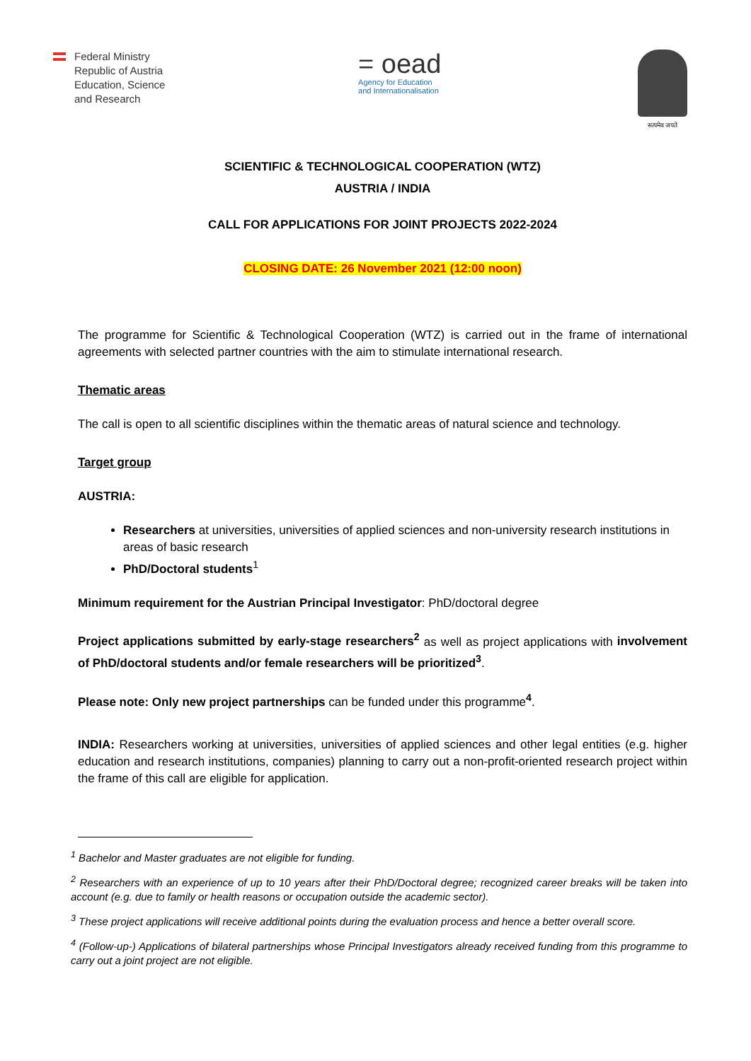Federal Ministry
Republic of Austria
Education, Science
and Research
= oead
Agency for Education
and Internationalisation
सत्यमेव जयते
SCIENTIFIC & TECHNOLOGICAL COOPERATION (WTZ)
AUSTRIA / INDIA
CALL FOR APPLICATIONS FOR JOINT PROJECTS 2022-2024
CLOSING DATE: 26 November 2021 (12:00 noon)
The programme for Scientific & Technological Cooperation (WTZ) is carried out in the frame of international agreements with selected partner countries with the aim to stimulate international research.
Thematic areas
The call is open to all scientific disciplines within the thematic areas of natural science and technology.
Target group
AUSTRIA:
Researchers at universities, universities of applied sciences and non-university research institutions in areas of basic research
PhD/Doctoral students<sup>1</sup>
Minimum requirement for the Austrian Principal Investigator: PhD/doctoral degree
Project applications submitted by early-stage researchers<sup>2</sup> as well as project applications with involvement of PhD/doctoral students and/or female researchers will be prioritized<sup>3</sup>.
Please note: Only new project partnerships can be funded under this programme<sup>4</sup>.
INDIA: Researchers working at universities, universities of applied sciences and other legal entities (e.g. higher education and research institutions, companies) planning to carry out a non-profit-oriented research project within the frame of this call are eligible for application.
<sup>1</sup> Bachelor and Master graduates are not eligible for funding.
<sup>2</sup> Researchers with an experience of up to 10 years after their PhD/Doctoral degree; recognized career breaks will be taken into account (e.g. due to family or health reasons or occupation outside the academic sector).
<sup>3</sup> These project applications will receive additional points during the evaluation process and hence a better overall score.
<sup>4</sup> (Follow-up-) Applications of bilateral partnerships whose Principal Investigators already received funding from this programme to carry out a joint project are not eligible.